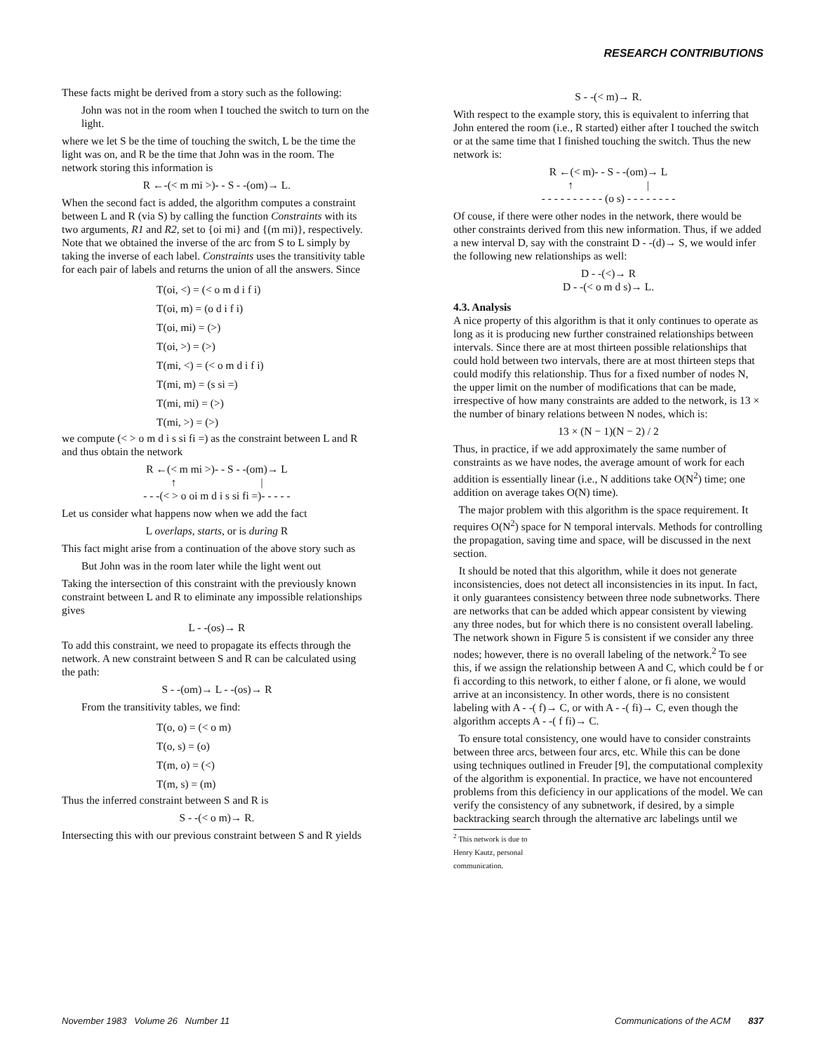RESEARCH CONTRIBUTIONS
These facts might be derived from a story such as the following:
John was not in the room when I touched the switch to turn on the light.
where we let S be the time of touching the switch, L be the time the light was on, and R be the time that John was in the room. The network storing this information is
R ←-(< m mi >)- - S - -(om)→ L.
When the second fact is added, the algorithm computes a constraint between L and R (via S) by calling the function Constraints with its two arguments, R1 and R2, set to {oi mi} and {(m mi)}, respectively. Note that we obtained the inverse of the arc from S to L simply by taking the inverse of each label. Constraints uses the transitivity table for each pair of labels and returns the union of all the answers. Since
T(oi, <) = (< o m d i f i)
T(oi, m) = (o d i f i)
T(oi, mi) = (>)
T(oi, >) = (>)
T(mi, <) = (< o m d i f i)
T(mi, m) = (s si =)
T(mi, mi) = (>)
T(mi, >) = (>)
we compute (< > o m d i s si fi =) as the constraint between L and R and thus obtain the network
R ←(< m mi >)- - S - -(om)→ L
↑ |
- - -(< > o oi m d i s si fi =)- - - - -
Let us consider what happens now when we add the fact
L overlaps, starts, or is during R
This fact might arise from a continuation of the above story such as
But John was in the room later while the light went out
Taking the intersection of this constraint with the previously known constraint between L and R to eliminate any impossible relationships gives
L - -(os)→ R
To add this constraint, we need to propagate its effects through the network. A new constraint between S and R can be calculated using the path:
S - -(om)→ L - -(os)→ R
From the transitivity tables, we find:
T(o, o) = (< o m)
T(o, s) = (o)
T(m, o) = (<)
T(m, s) = (m)
Thus the inferred constraint between S and R is
S - -(< o m)→ R.
Intersecting this with our previous constraint between S and R yields
S - -(< m)→ R.
With respect to the example story, this is equivalent to inferring that John entered the room (i.e., R started) either after I touched the switch or at the same time that I finished touching the switch. Thus the new network is:
R ←(< m)- - S - -(om)→ L
↑ |
- - - - - - - - - - (o s) - - - - - - - -
Of couse, if there were other nodes in the network, there would be other constraints derived from this new information. Thus, if we added a new interval D, say with the constraint D - -(d)→ S, we would infer the following new relationships as well:
D - -(<)→ R
D - -(< o m d s)→ L.
4.3. Analysis
A nice property of this algorithm is that it only continues to operate as long as it is producing new further constrained relationships between intervals. Since there are at most thirteen possible relationships that could hold between two intervals, there are at most thirteen steps that could modify this relationship. Thus for a fixed number of nodes N, the upper limit on the number of modifications that can be made, irrespective of how many constraints are added to the network, is 13 × the number of binary relations between N nodes, which is:
13 × (N − 1)(N − 2) / 2
Thus, in practice, if we add approximately the same number of constraints as we have nodes, the average amount of work for each addition is essentially linear (i.e., N additions take O(N<sup>2</sup>) time; one addition on average takes O(N) time).
The major problem with this algorithm is the space requirement. It requires O(N<sup>2</sup>) space for N temporal intervals. Methods for controlling the propagation, saving time and space, will be discussed in the next section.
It should be noted that this algorithm, while it does not generate inconsistencies, does not detect all inconsistencies in its input. In fact, it only guarantees consistency between three node subnetworks. There are networks that can be added which appear consistent by viewing any three nodes, but for which there is no consistent overall labeling. The network shown in Figure 5 is consistent if we consider any three nodes; however, there is no overall labeling of the network.<sup>2</sup> To see this, if we assign the relationship between A and C, which could be f or fi according to this network, to either f alone, or fi alone, we would arrive at an inconsistency. In other words, there is no consistent labeling with A - -( f)→ C, or with A - -( fi)→ C, even though the algorithm accepts A - -( f fi)→ C.
To ensure total consistency, one would have to consider constraints between three arcs, between four arcs, etc. While this can be done using techniques outlined in Freuder [9], the computational complexity of the algorithm is exponential. In practice, we have not encountered problems from this deficiency in our applications of the model. We can verify the consistency of any subnetwork, if desired, by a simple backtracking search through the alternative arc labelings until we
<sup>2</sup> This network is due to Henry Kautz, personal communication.
November 1983 Volume 26 Number 11 Communications of the ACM 837